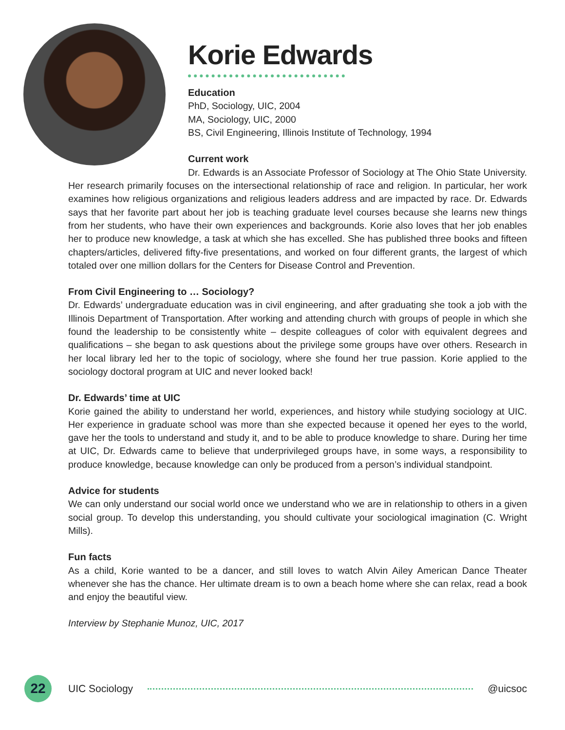Korie Edwards
Education
PhD, Sociology, UIC, 2004
MA, Sociology, UIC, 2000
BS, Civil Engineering, Illinois Institute of Technology, 1994
Current work
Dr. Edwards is an Associate Professor of Sociology at The Ohio State University. Her research primarily focuses on the intersectional relationship of race and religion. In particular, her work examines how religious organizations and religious leaders address and are impacted by race. Dr. Edwards says that her favorite part about her job is teaching graduate level courses because she learns new things from her students, who have their own experiences and backgrounds. Korie also loves that her job enables her to produce new knowledge, a task at which she has excelled. She has published three books and fifteen chapters/articles, delivered fifty-five presentations, and worked on four different grants, the largest of which totaled over one million dollars for the Centers for Disease Control and Prevention.
From Civil Engineering to … Sociology?
Dr. Edwards’ undergraduate education was in civil engineering, and after graduating she took a job with the Illinois Department of Transportation. After working and attending church with groups of people in which she found the leadership to be consistently white – despite colleagues of color with equivalent degrees and qualifications – she began to ask questions about the privilege some groups have over others. Research in her local library led her to the topic of sociology, where she found her true passion. Korie applied to the sociology doctoral program at UIC and never looked back!
Dr. Edwards’ time at UIC
Korie gained the ability to understand her world, experiences, and history while studying sociology at UIC. Her experience in graduate school was more than she expected because it opened her eyes to the world, gave her the tools to understand and study it, and to be able to produce knowledge to share. During her time at UIC, Dr. Edwards came to believe that underprivileged groups have, in some ways, a responsibility to produce knowledge, because knowledge can only be produced from a person’s individual standpoint.
Advice for students
We can only understand our social world once we understand who we are in relationship to others in a given social group. To develop this understanding, you should cultivate your sociological imagination (C. Wright Mills).
Fun facts
As a child, Korie wanted to be a dancer, and still loves to watch Alvin Ailey American Dance Theater whenever she has the chance. Her ultimate dream is to own a beach home where she can relax, read a book and enjoy the beautiful view.
Interview by Stephanie Munoz, UIC, 2017
22
UIC Sociology @uicsoc